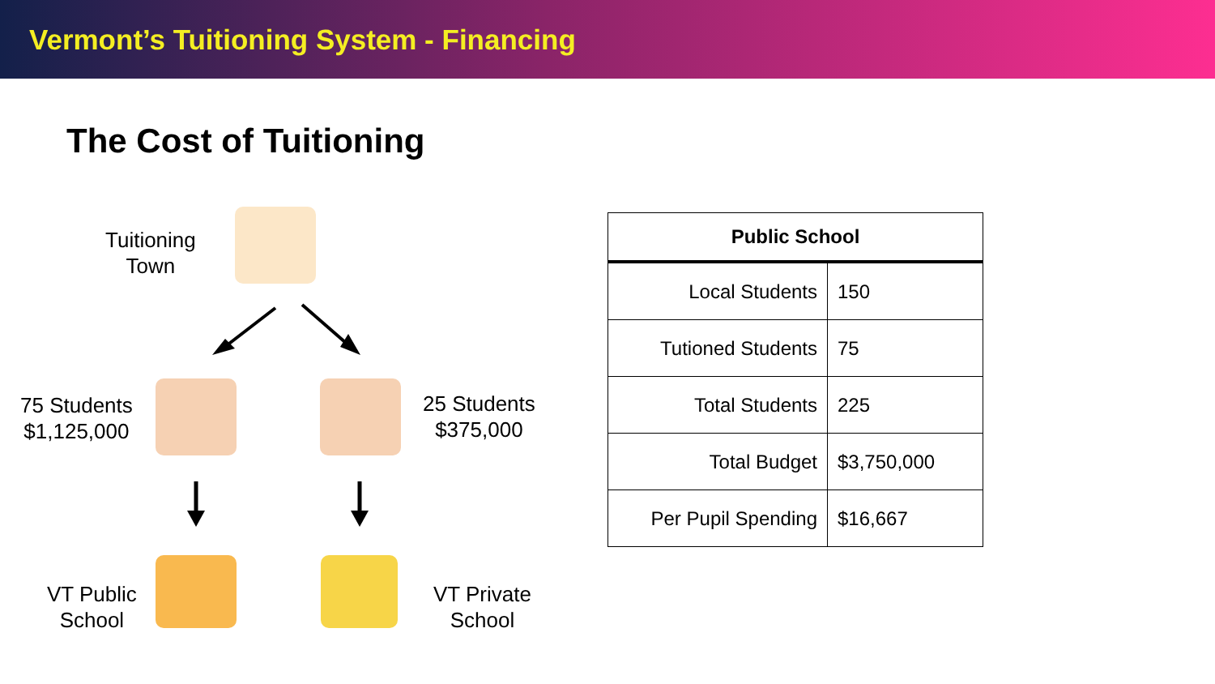Vermont’s Tuitioning System - Financing
The Cost of Tuitioning
Tuitioning
Town
75 Students
$1,125,000
25 Students
$375,000
VT Public
School
VT Private
School
| Public School | |
| --- | --- |
| Local Students | 150 |
| Tutioned Students | 75 |
| Total Students | 225 |
| Total Budget | $3,750,000 |
| Per Pupil Spending | $16,667 |